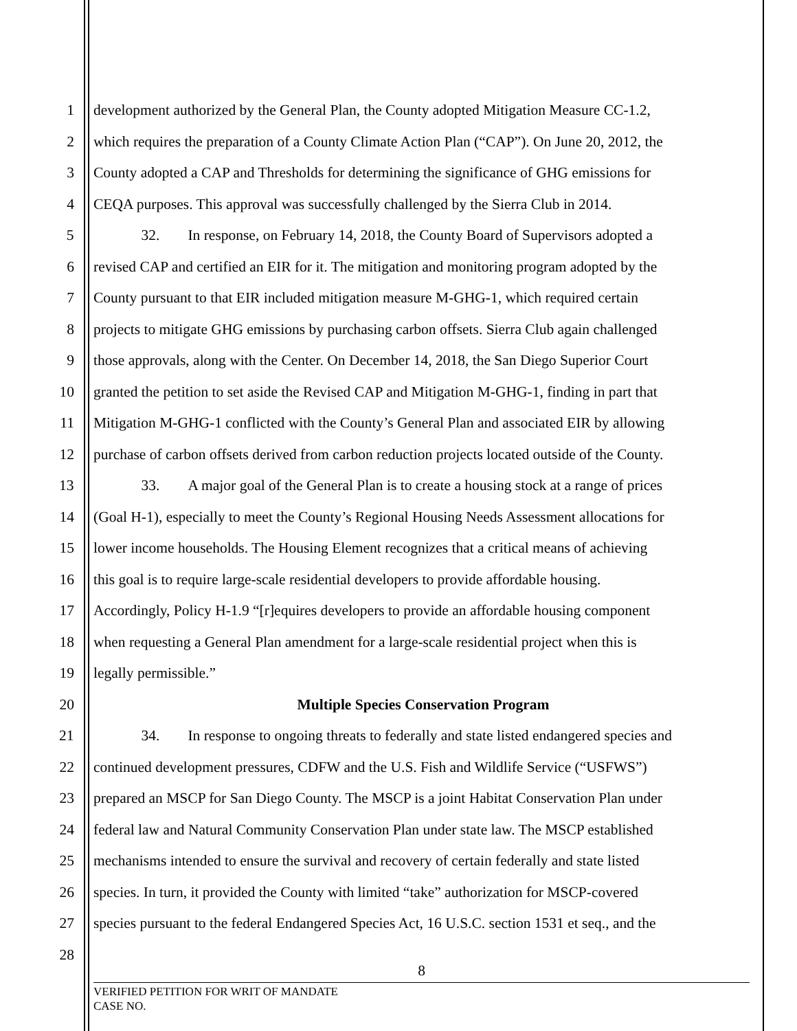1 development authorized by the General Plan, the County adopted Mitigation Measure CC-1.2,
2 which requires the preparation of a County Climate Action Plan (“CAP”). On June 20, 2012, the
3 County adopted a CAP and Thresholds for determining the significance of GHG emissions for
4 CEQA purposes. This approval was successfully challenged by the Sierra Club in 2014.
5 32. In response, on February 14, 2018, the County Board of Supervisors adopted a
6 revised CAP and certified an EIR for it. The mitigation and monitoring program adopted by the
7 County pursuant to that EIR included mitigation measure M-GHG-1, which required certain
8 projects to mitigate GHG emissions by purchasing carbon offsets. Sierra Club again challenged
9 those approvals, along with the Center. On December 14, 2018, the San Diego Superior Court
10 granted the petition to set aside the Revised CAP and Mitigation M-GHG-1, finding in part that
11 Mitigation M-GHG-1 conflicted with the County’s General Plan and associated EIR by allowing
12 purchase of carbon offsets derived from carbon reduction projects located outside of the County.
13 33. A major goal of the General Plan is to create a housing stock at a range of prices
14 (Goal H-1), especially to meet the County’s Regional Housing Needs Assessment allocations for
15 lower income households. The Housing Element recognizes that a critical means of achieving
16 this goal is to require large-scale residential developers to provide affordable housing.
17 Accordingly, Policy H-1.9 “[r]equires developers to provide an affordable housing component
18 when requesting a General Plan amendment for a large-scale residential project when this is
19 legally permissible.”
20 Multiple Species Conservation Program
21 34. In response to ongoing threats to federally and state listed endangered species and
22 continued development pressures, CDFW and the U.S. Fish and Wildlife Service (“USFWS”)
23 prepared an MSCP for San Diego County. The MSCP is a joint Habitat Conservation Plan under
24 federal law and Natural Community Conservation Plan under state law. The MSCP established
25 mechanisms intended to ensure the survival and recovery of certain federally and state listed
26 species. In turn, it provided the County with limited “take” authorization for MSCP-covered
27 species pursuant to the federal Endangered Species Act, 16 U.S.C. section 1531 et seq., and the
28
8
VERIFIED PETITION FOR WRIT OF MANDATE
CASE NO.